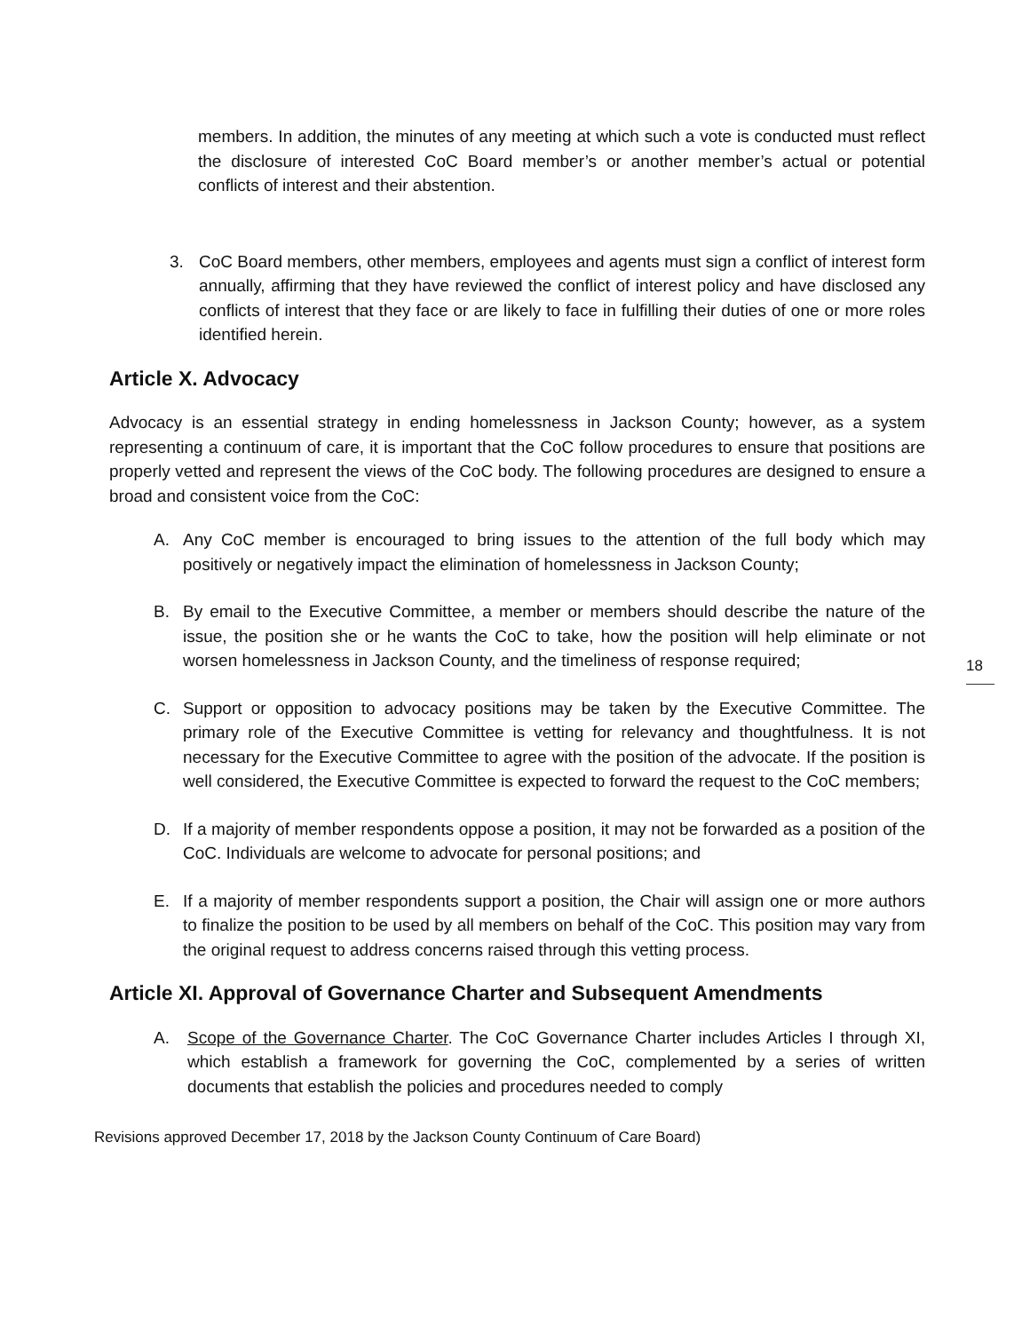members. In addition, the minutes of any meeting at which such a vote is conducted must reflect the disclosure of interested CoC Board member’s or another member’s actual or potential conflicts of interest and their abstention.
3. CoC Board members, other members, employees and agents must sign a conflict of interest form annually, affirming that they have reviewed the conflict of interest policy and have disclosed any conflicts of interest that they face or are likely to face in fulfilling their duties of one or more roles identified herein.
Article X. Advocacy
Advocacy is an essential strategy in ending homelessness in Jackson County; however, as a system representing a continuum of care, it is important that the CoC follow procedures to ensure that positions are properly vetted and represent the views of the CoC body. The following procedures are designed to ensure a broad and consistent voice from the CoC:
A. Any CoC member is encouraged to bring issues to the attention of the full body which may positively or negatively impact the elimination of homelessness in Jackson County;
B. By email to the Executive Committee, a member or members should describe the nature of the issue, the position she or he wants the CoC to take, how the position will help eliminate or not worsen homelessness in Jackson County, and the timeliness of response required;
C. Support or opposition to advocacy positions may be taken by the Executive Committee. The primary role of the Executive Committee is vetting for relevancy and thoughtfulness. It is not necessary for the Executive Committee to agree with the position of the advocate. If the position is well considered, the Executive Committee is expected to forward the request to the CoC members;
D. If a majority of member respondents oppose a position, it may not be forwarded as a position of the CoC. Individuals are welcome to advocate for personal positions; and
E. If a majority of member respondents support a position, the Chair will assign one or more authors to finalize the position to be used by all members on behalf of the CoC. This position may vary from the original request to address concerns raised through this vetting process.
Article XI. Approval of Governance Charter and Subsequent Amendments
A. Scope of the Governance Charter. The CoC Governance Charter includes Articles I through XI, which establish a framework for governing the CoC, complemented by a series of written documents that establish the policies and procedures needed to comply
Revisions approved December 17, 2018 by the Jackson County Continuum of Care Board)
18